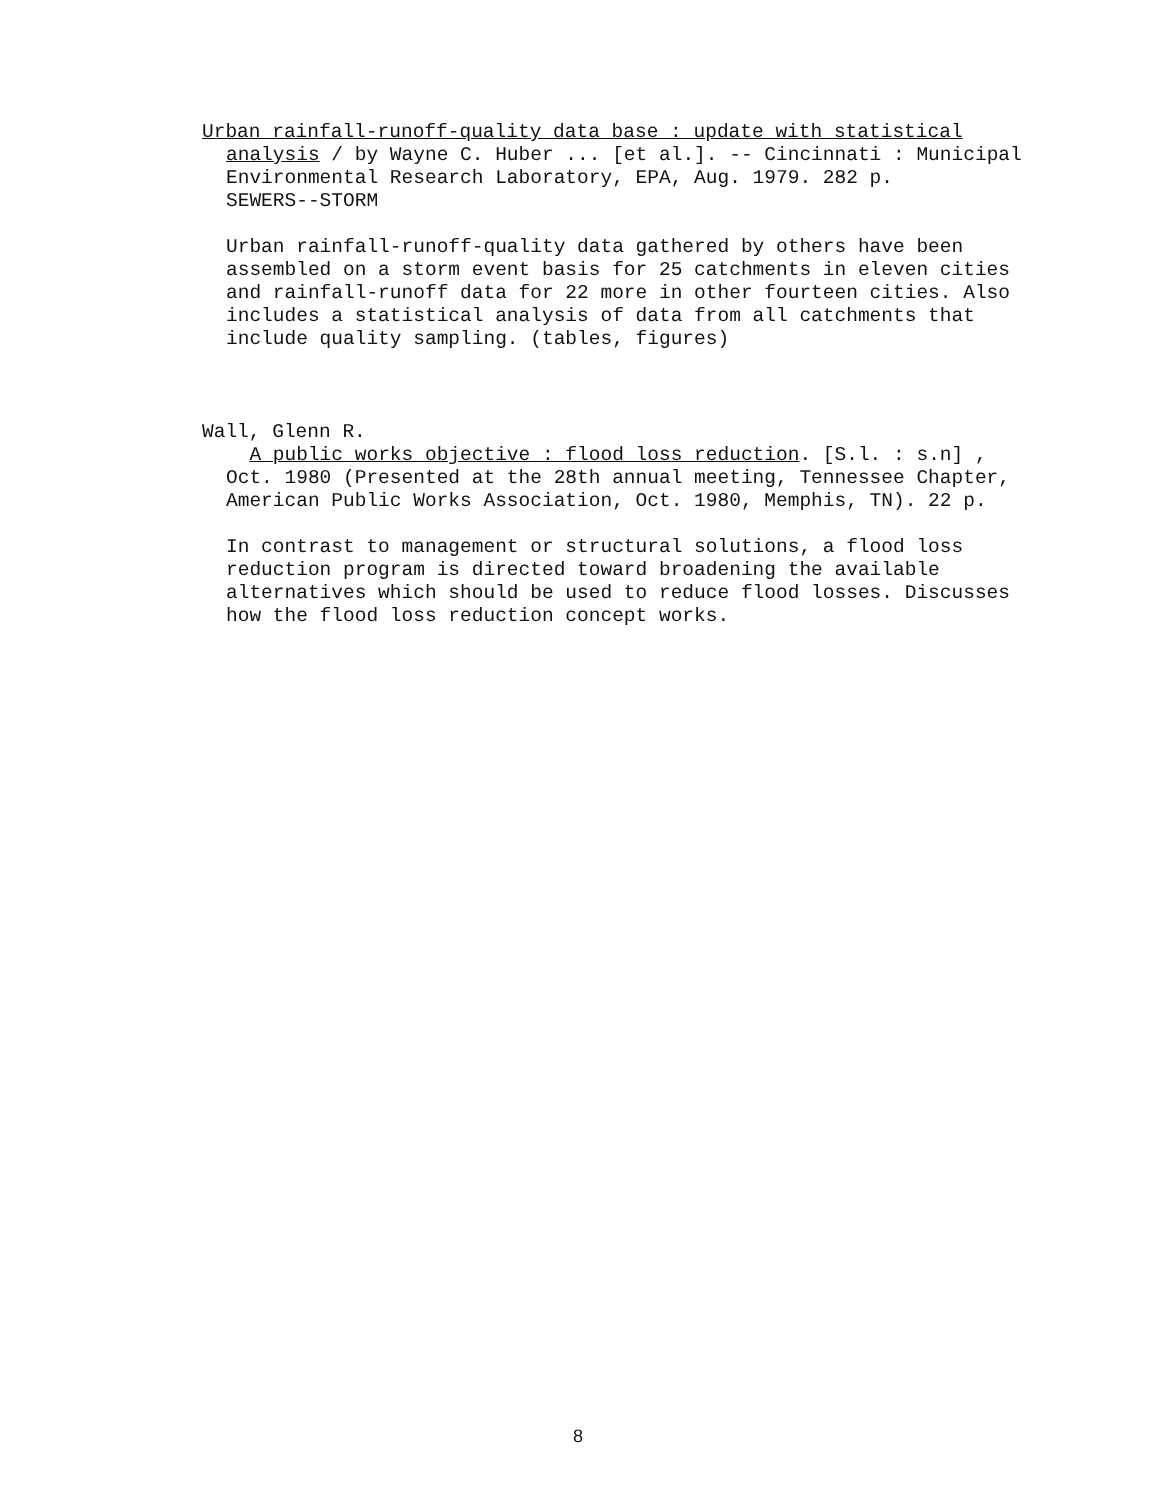Urban rainfall-runoff-quality data base : update with statistical
analysis / by Wayne C. Huber ... [et al.]. -- Cincinnati : Municipal
Environmental Research Laboratory, EPA, Aug. 1979. 282 p.
SEWERS--STORM
Urban rainfall-runoff-quality data gathered by others have been
assembled on a storm event basis for 25 catchments in eleven cities
and rainfall-runoff data for 22 more in other fourteen cities. Also
includes a statistical analysis of data from all catchments that
include quality sampling. (tables, figures)
Wall, Glenn R.
A public works objective : flood loss reduction. [S.l. : s.n] ,
Oct. 1980 (Presented at the 28th annual meeting, Tennessee Chapter,
American Public Works Association, Oct. 1980, Memphis, TN). 22 p.
In contrast to management or structural solutions, a flood loss
reduction program is directed toward broadening the available
alternatives which should be used to reduce flood losses. Discusses
how the flood loss reduction concept works.
8